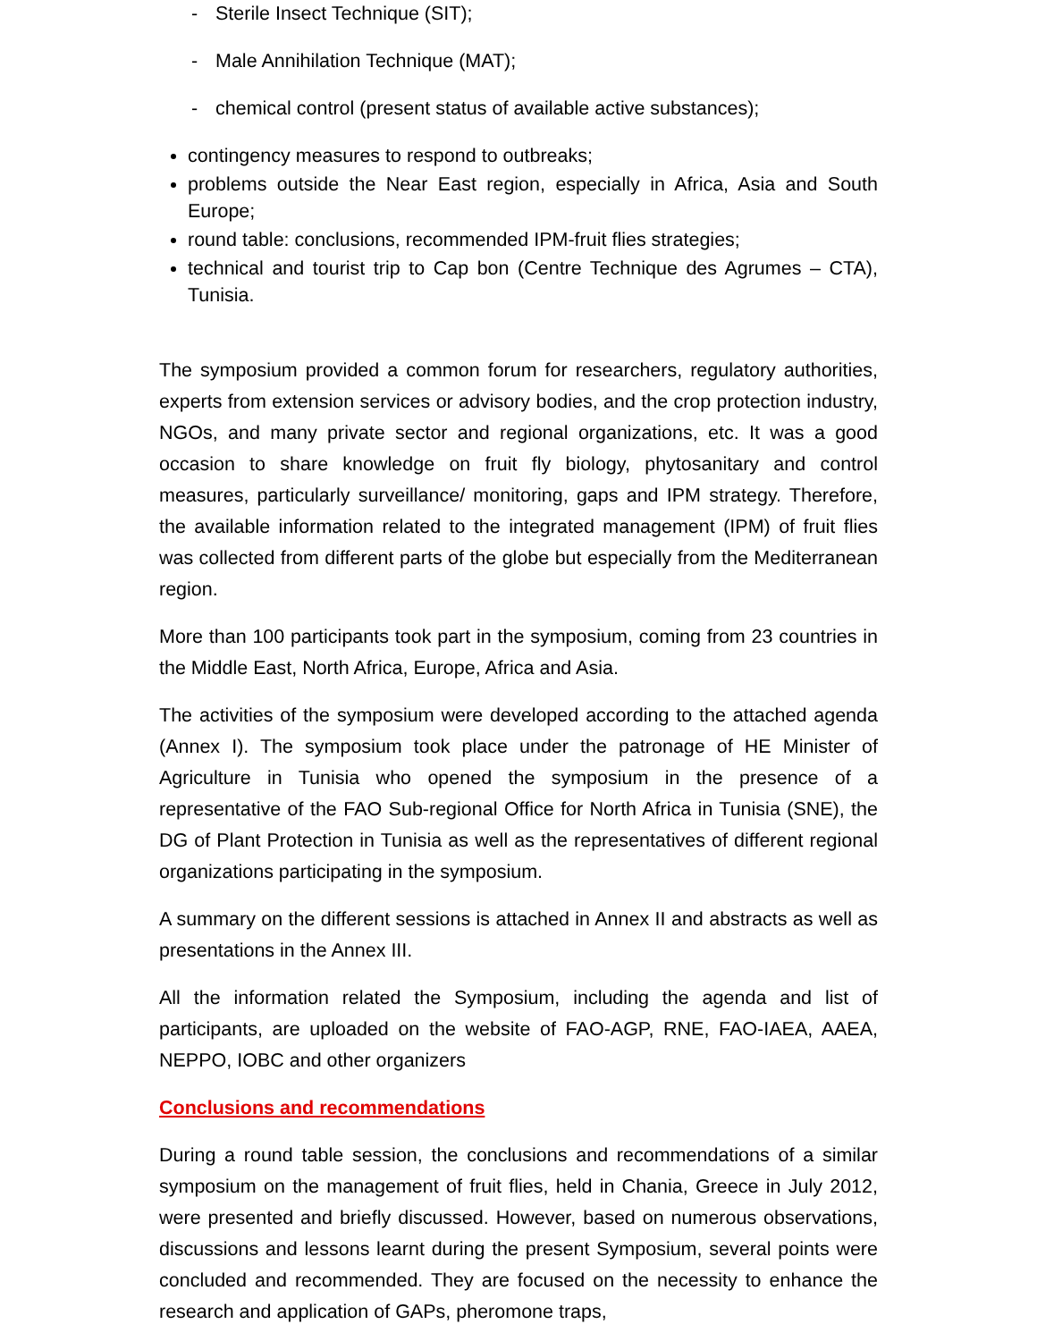- Sterile Insect Technique (SIT);
- Male Annihilation Technique (MAT);
- chemical control (present status of available active substances);
contingency measures to respond to outbreaks;
problems outside the Near East region, especially in Africa, Asia and South Europe;
round table: conclusions, recommended IPM-fruit flies strategies;
technical and tourist trip to Cap bon (Centre Technique des Agrumes – CTA), Tunisia.
The symposium provided a common forum for researchers, regulatory authorities, experts from extension services or advisory bodies, and the crop protection industry, NGOs, and many private sector and regional organizations, etc. It was a good occasion to share knowledge on fruit fly biology, phytosanitary and control measures, particularly surveillance/ monitoring, gaps and IPM strategy. Therefore, the available information related to the integrated management (IPM) of fruit flies was collected from different parts of the globe but especially from the Mediterranean region.
More than 100 participants took part in the symposium, coming from 23 countries in the Middle East, North Africa, Europe, Africa and Asia.
The activities of the symposium were developed according to the attached agenda (Annex I). The symposium took place under the patronage of HE Minister of Agriculture in Tunisia who opened the symposium in the presence of a representative of the FAO Sub-regional Office for North Africa in Tunisia (SNE), the DG of Plant Protection in Tunisia as well as the representatives of different regional organizations participating in the symposium.
A summary on the different sessions is attached in Annex II and abstracts as well as presentations in the Annex III.
All the information related the Symposium, including the agenda and list of participants, are uploaded on the website of FAO-AGP, RNE, FAO-IAEA, AAEA, NEPPO, IOBC and other organizers
Conclusions and recommendations
During a round table session, the conclusions and recommendations of a similar symposium on the management of fruit flies, held in Chania, Greece in July 2012, were presented and briefly discussed. However, based on numerous observations, discussions and lessons learnt during the present Symposium, several points were concluded and recommended. They are focused on the necessity to enhance the research and application of GAPs, pheromone traps,